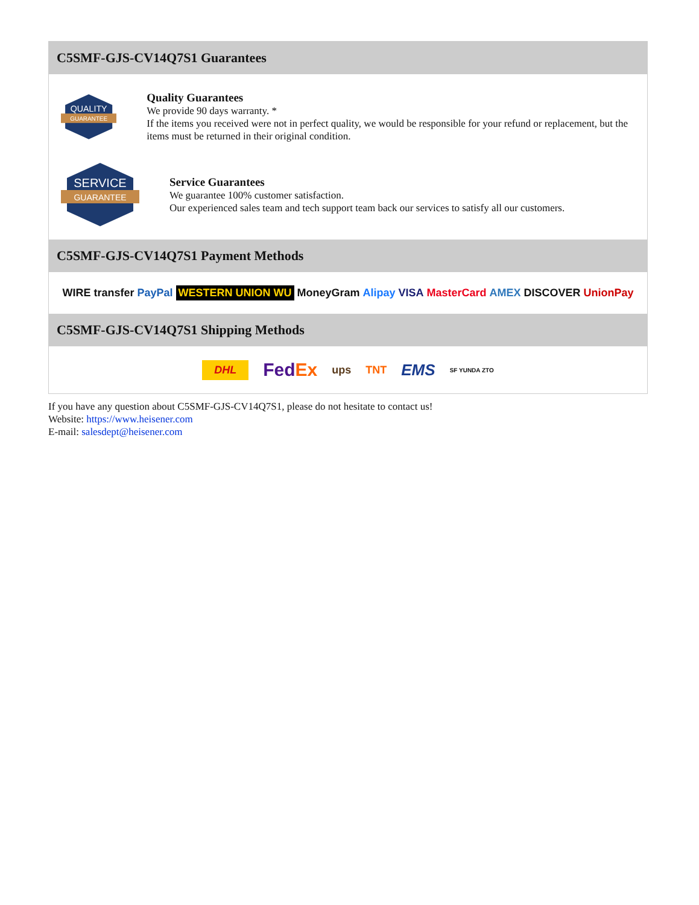C5SMF-GJS-CV14Q7S1 Guarantees
QUALITY
GUARANTEE
Quality Guarantees
We provide 90 days warranty. *
If the items you received were not in perfect quality, we would be responsible for your refund or replacement, but the items must be returned in their original condition.
SERVICE
GUARANTEE
Service Guarantees
We guarantee 100% customer satisfaction.
Our experienced sales team and tech support team back our services to satisfy all our customers.
C5SMF-GJS-CV14Q7S1 Payment Methods
WIRE transfer PayPal WESTERN UNION WU MoneyGram Alipay VISA MasterCard AMEX DISCOVER UnionPay
C5SMF-GJS-CV14Q7S1 Shipping Methods
DHL FedEx ups TNT EMS SF YUNDA ZTO
If you have any question about C5SMF-GJS-CV14Q7S1, please do not hesitate to contact us!
Website: https://www.heisener.com
E-mail: salesdept@heisener.com